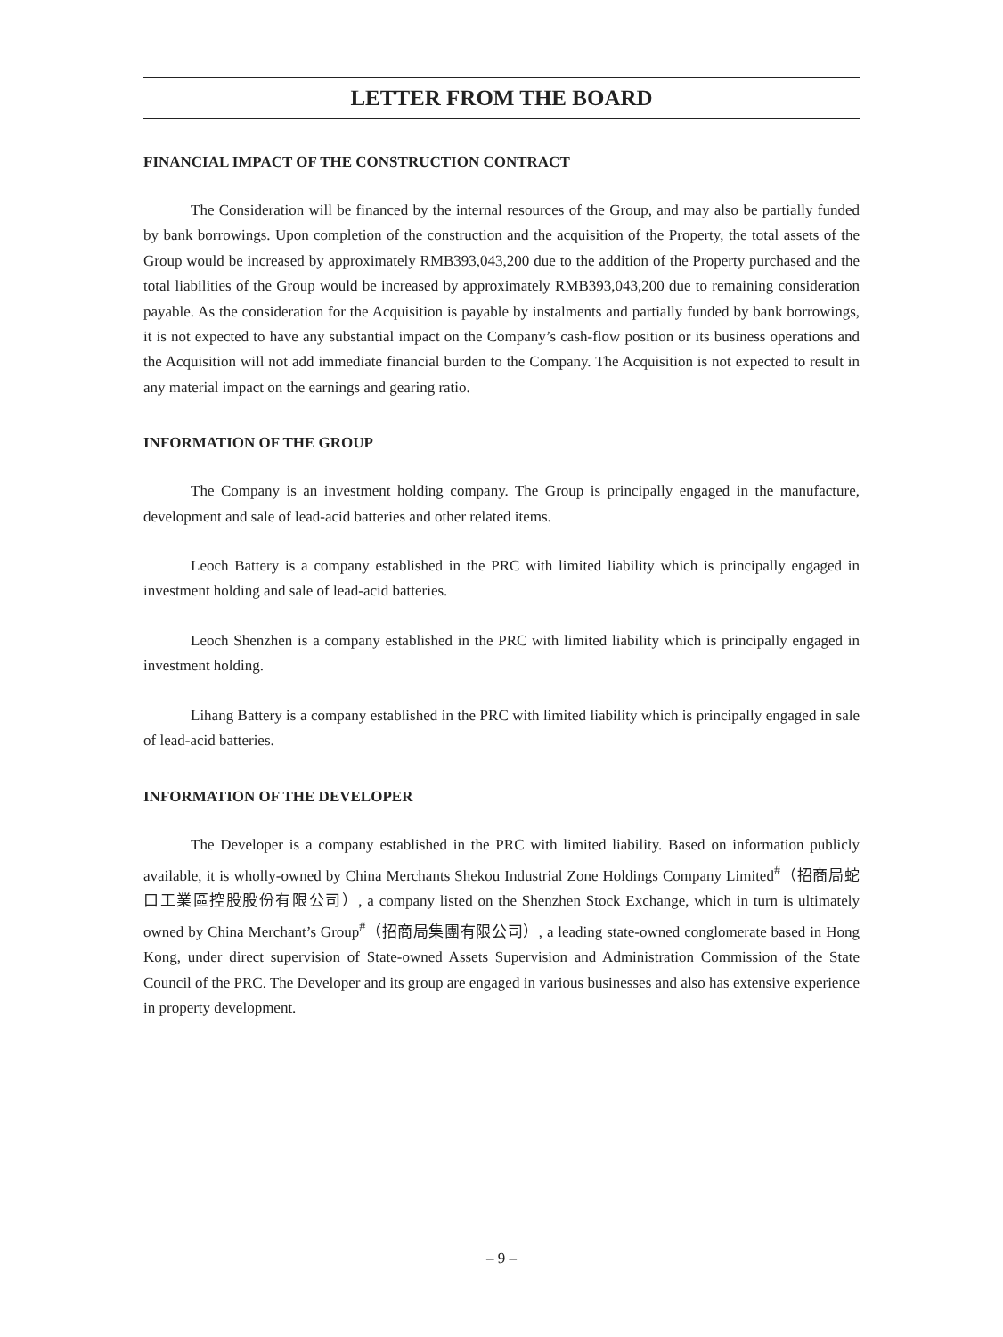LETTER FROM THE BOARD
FINANCIAL IMPACT OF THE CONSTRUCTION CONTRACT
The Consideration will be financed by the internal resources of the Group, and may also be partially funded by bank borrowings. Upon completion of the construction and the acquisition of the Property, the total assets of the Group would be increased by approximately RMB393,043,200 due to the addition of the Property purchased and the total liabilities of the Group would be increased by approximately RMB393,043,200 due to remaining consideration payable. As the consideration for the Acquisition is payable by instalments and partially funded by bank borrowings, it is not expected to have any substantial impact on the Company’s cash-flow position or its business operations and the Acquisition will not add immediate financial burden to the Company. The Acquisition is not expected to result in any material impact on the earnings and gearing ratio.
INFORMATION OF THE GROUP
The Company is an investment holding company. The Group is principally engaged in the manufacture, development and sale of lead-acid batteries and other related items.
Leoch Battery is a company established in the PRC with limited liability which is principally engaged in investment holding and sale of lead-acid batteries.
Leoch Shenzhen is a company established in the PRC with limited liability which is principally engaged in investment holding.
Lihang Battery is a company established in the PRC with limited liability which is principally engaged in sale of lead-acid batteries.
INFORMATION OF THE DEVELOPER
The Developer is a company established in the PRC with limited liability. Based on information publicly available, it is wholly-owned by China Merchants Shekou Industrial Zone Holdings Company Limited<sup>#</sup>（招商局蛇口工業區控股股份有限公司）, a company listed on the Shenzhen Stock Exchange, which in turn is ultimately owned by China Merchant’s Group<sup>#</sup>（招商局集團有限公司）, a leading state-owned conglomerate based in Hong Kong, under direct supervision of State-owned Assets Supervision and Administration Commission of the State Council of the PRC. The Developer and its group are engaged in various businesses and also has extensive experience in property development.
– 9 –